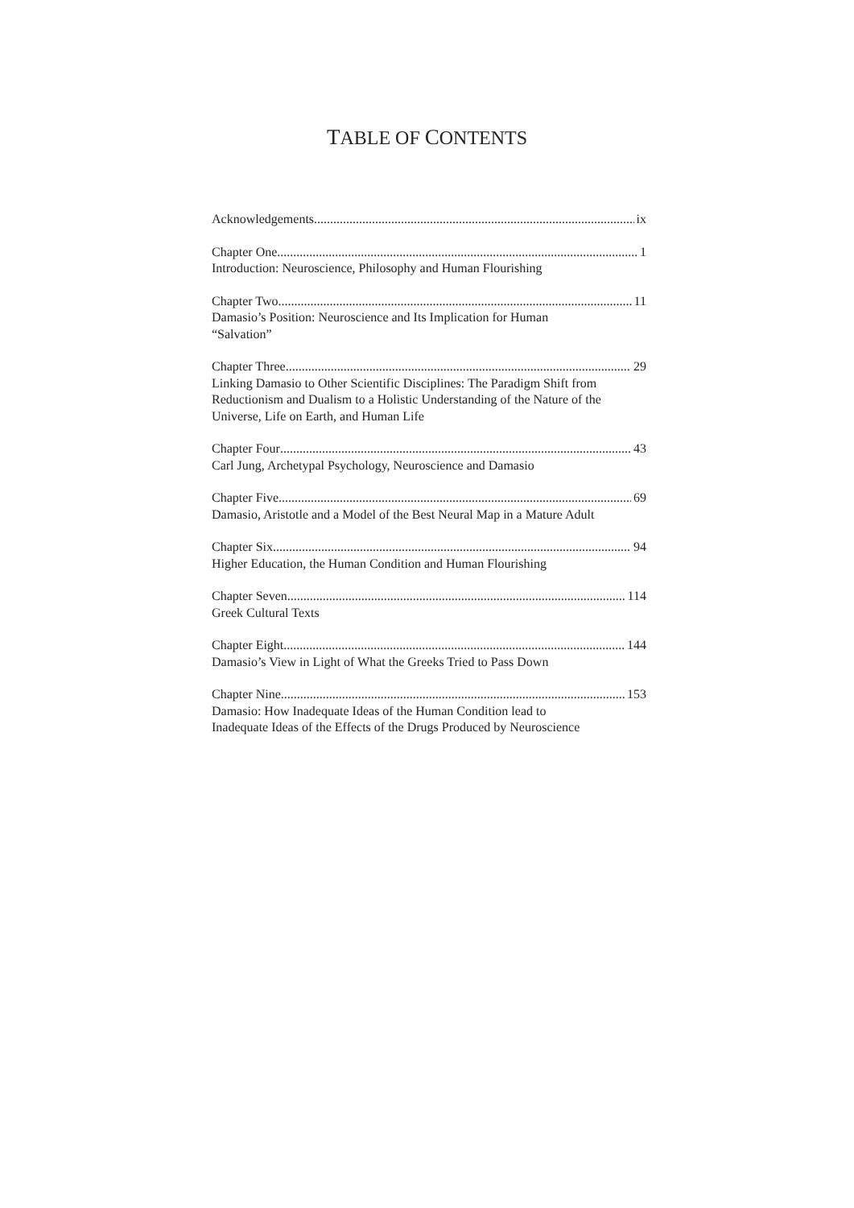TABLE OF CONTENTS
Acknowledgements ix
Chapter One 1
Introduction: Neuroscience, Philosophy and Human Flourishing
Chapter Two 11
Damasio’s Position: Neuroscience and Its Implication for Human
“Salvation”
Chapter Three 29
Linking Damasio to Other Scientific Disciplines: The Paradigm Shift from Reductionism and Dualism to a Holistic Understanding of the Nature of the Universe, Life on Earth, and Human Life
Chapter Four 43
Carl Jung, Archetypal Psychology, Neuroscience and Damasio
Chapter Five 69
Damasio, Aristotle and a Model of the Best Neural Map in a Mature Adult
Chapter Six 94
Higher Education, the Human Condition and Human Flourishing
Chapter Seven 114
Greek Cultural Texts
Chapter Eight 144
Damasio’s View in Light of What the Greeks Tried to Pass Down
Chapter Nine 153
Damasio: How Inadequate Ideas of the Human Condition lead to
Inadequate Ideas of the Effects of the Drugs Produced by Neuroscience